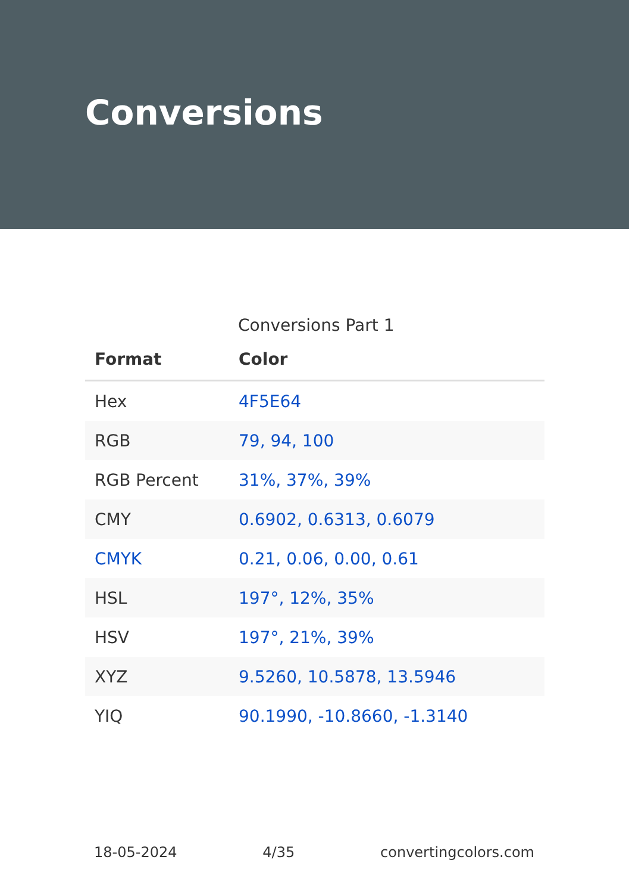Conversions
Conversions Part 1
| Format | Color |
| --- | --- |
| Hex | 4F5E64 |
| RGB | 79, 94, 100 |
| RGB Percent | 31%, 37%, 39% |
| CMY | 0.6902, 0.6313, 0.6079 |
| CMYK | 0.21, 0.06, 0.00, 0.61 |
| HSL | 197°, 12%, 35% |
| HSV | 197°, 21%, 39% |
| XYZ | 9.5260, 10.5878, 13.5946 |
| YIQ | 90.1990, -10.8660, -1.3140 |
18-05-2024 4/35 convertingcolors.com